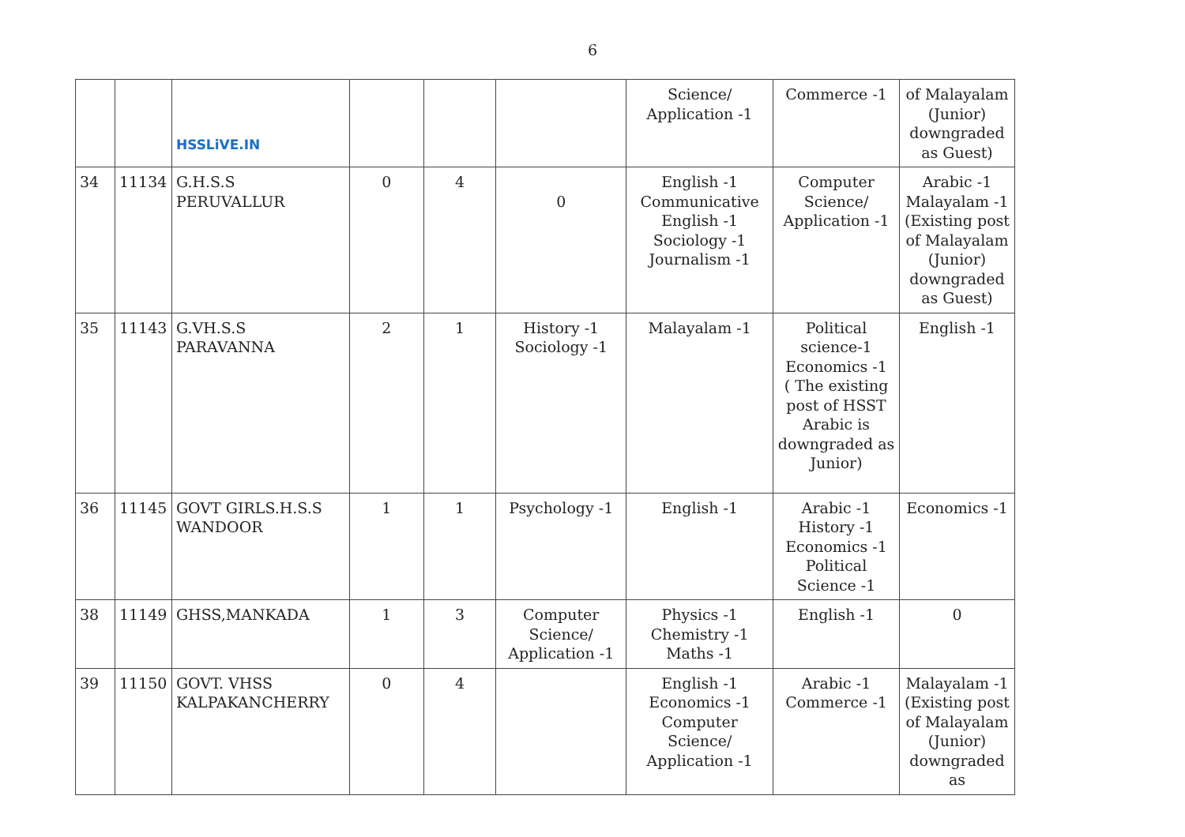6
| | | HSSLiVE.IN | | | | Science/ Application -1 | Commerce -1 | of Malayalam (Junior) downgraded as Guest) |
| 34 | 11134 | G.H.S.S PERUVALLUR | 0 | 4 | 0 | English -1 Communicative English -1 Sociology -1 Journalism -1 | Computer Science/ Application -1 | Arabic -1 Malayalam -1 (Existing post of Malayalam (Junior) downgraded as Guest) |
| 35 | 11143 | G.VH.S.S PARAVANNA | 2 | 1 | History -1 Sociology -1 | Malayalam -1 | Political science-1 Economics -1 ( The existing post of HSST Arabic is downgraded as Junior) | English -1 |
| 36 | 11145 | GOVT GIRLS.H.S.S WANDOOR | 1 | 1 | Psychology -1 | English -1 | Arabic -1 History -1 Economics -1 Political Science -1 | Economics -1 |
| 38 | 11149 | GHSS,MANKADA | 1 | 3 | Computer Science/ Application -1 | Physics -1 Chemistry -1 Maths -1 | English -1 | 0 |
| 39 | 11150 | GOVT. VHSS KALPAKANCHERRY | 0 | 4 | | English -1 Economics -1 Computer Science/ Application -1 | Arabic -1 Commerce -1 | Malayalam -1 (Existing post of Malayalam (Junior) downgraded as |